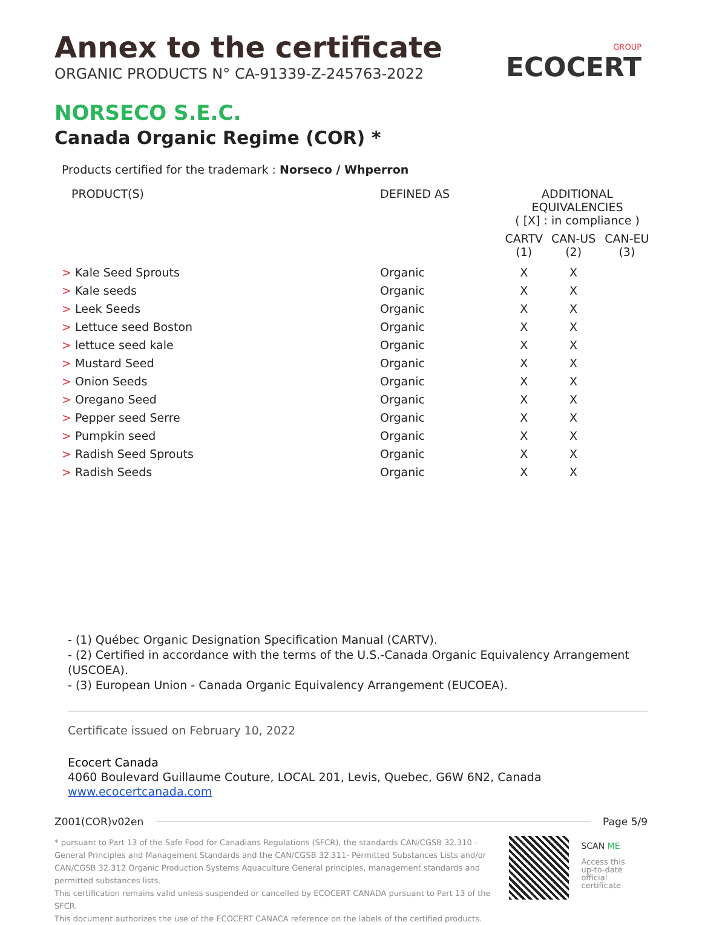GROUP
ECOCERT
Annex to the certificate
ORGANIC PRODUCTS N° CA-91339-Z-245763-2022
NORSECO S.E.C.
Canada Organic Regime (COR) *
Products certified for the trademark : Norseco / Whperron
| PRODUCT(S) | DEFINED AS | ADDITIONAL EQUIVALENCIES ( [X] : in compliance ) | | |
| --- | --- | --- | --- | --- |
| | | CARTV (1) | CAN-US (2) | CAN-EU (3) |
| > Kale Seed Sprouts | Organic | X | X | |
| > Kale seeds | Organic | X | X | |
| > Leek Seeds | Organic | X | X | |
| > Lettuce seed Boston | Organic | X | X | |
| > lettuce seed kale | Organic | X | X | |
| > Mustard Seed | Organic | X | X | |
| > Onion Seeds | Organic | X | X | |
| > Oregano Seed | Organic | X | X | |
| > Pepper seed Serre | Organic | X | X | |
| > Pumpkin seed | Organic | X | X | |
| > Radish Seed Sprouts | Organic | X | X | |
| > Radish Seeds | Organic | X | X | |
- (1) Québec Organic Designation Specification Manual (CARTV).
- (2) Certified in accordance with the terms of the U.S.-Canada Organic Equivalency Arrangement (USCOEA).
- (3) European Union - Canada Organic Equivalency Arrangement (EUCOEA).
Certificate issued on February 10, 2022
Ecocert Canada
4060 Boulevard Guillaume Couture, LOCAL 201, Levis, Quebec, G6W 6N2, Canada
www.ecocertcanada.com
Z001(COR)v02en Page 5/9
* pursuant to Part 13 of the Safe Food for Canadians Regulations (SFCR), the standards CAN/CGSB 32.310 - General Principles and Management Standards and the CAN/CGSB 32.311- Permitted Substances Lists and/or CAN/CGSB 32.312 Organic Production Systems Aquaculture General principles, management standards and permitted substances lists.
This certification remains valid unless suspended or cancelled by ECOCERT CANADA pursuant to Part 13 of the SFCR.
This document authorizes the use of the ECOCERT CANACA reference on the labels of the certified products.
SCAN ME
Access this
up-to-date official
certificate